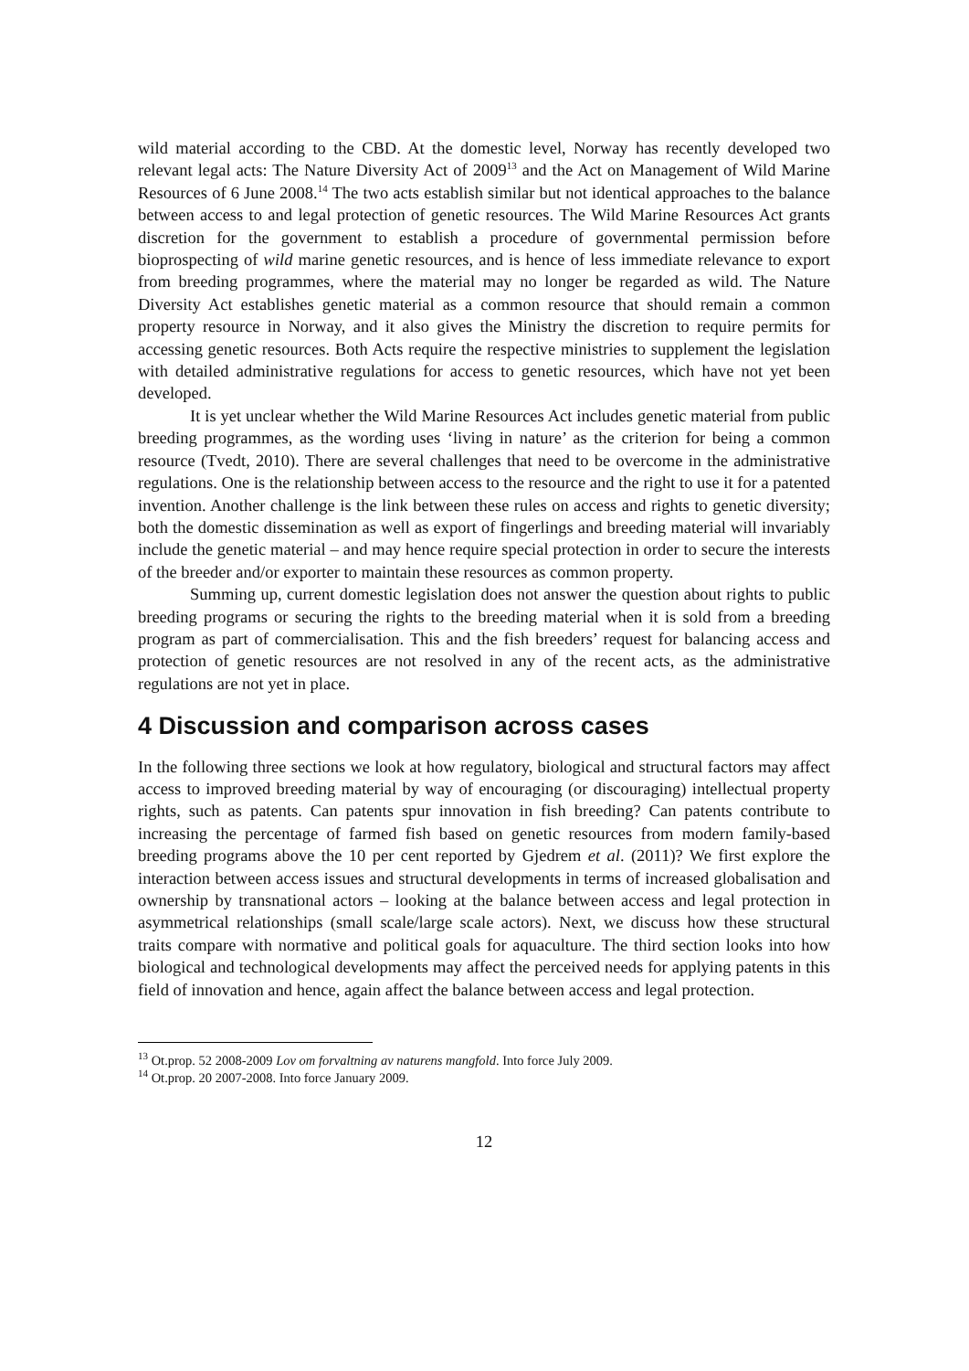wild material according to the CBD. At the domestic level, Norway has recently developed two relevant legal acts: The Nature Diversity Act of 2009<sup>13</sup> and the Act on Management of Wild Marine Resources of 6 June 2008.<sup>14</sup> The two acts establish similar but not identical approaches to the balance between access to and legal protection of genetic resources. The Wild Marine Resources Act grants discretion for the government to establish a procedure of governmental permission before bioprospecting of wild marine genetic resources, and is hence of less immediate relevance to export from breeding programmes, where the material may no longer be regarded as wild. The Nature Diversity Act establishes genetic material as a common resource that should remain a common property resource in Norway, and it also gives the Ministry the discretion to require permits for accessing genetic resources. Both Acts require the respective ministries to supplement the legislation with detailed administrative regulations for access to genetic resources, which have not yet been developed.
It is yet unclear whether the Wild Marine Resources Act includes genetic material from public breeding programmes, as the wording uses ‘living in nature’ as the criterion for being a common resource (Tvedt, 2010). There are several challenges that need to be overcome in the administrative regulations. One is the relationship between access to the resource and the right to use it for a patented invention. Another challenge is the link between these rules on access and rights to genetic diversity; both the domestic dissemination as well as export of fingerlings and breeding material will invariably include the genetic material – and may hence require special protection in order to secure the interests of the breeder and/or exporter to maintain these resources as common property.
Summing up, current domestic legislation does not answer the question about rights to public breeding programs or securing the rights to the breeding material when it is sold from a breeding program as part of commercialisation. This and the fish breeders’ request for balancing access and protection of genetic resources are not resolved in any of the recent acts, as the administrative regulations are not yet in place.
4 Discussion and comparison across cases
In the following three sections we look at how regulatory, biological and structural factors may affect access to improved breeding material by way of encouraging (or discouraging) intellectual property rights, such as patents. Can patents spur innovation in fish breeding? Can patents contribute to increasing the percentage of farmed fish based on genetic resources from modern family-based breeding programs above the 10 per cent reported by Gjedrem et al. (2011)? We first explore the interaction between access issues and structural developments in terms of increased globalisation and ownership by transnational actors – looking at the balance between access and legal protection in asymmetrical relationships (small scale/large scale actors). Next, we discuss how these structural traits compare with normative and political goals for aquaculture. The third section looks into how biological and technological developments may affect the perceived needs for applying patents in this field of innovation and hence, again affect the balance between access and legal protection.
<sup>13</sup> Ot.prop. 52 2008-2009 Lov om forvaltning av naturens mangfold. Into force July 2009.
<sup>14</sup> Ot.prop. 20 2007-2008. Into force January 2009.
12